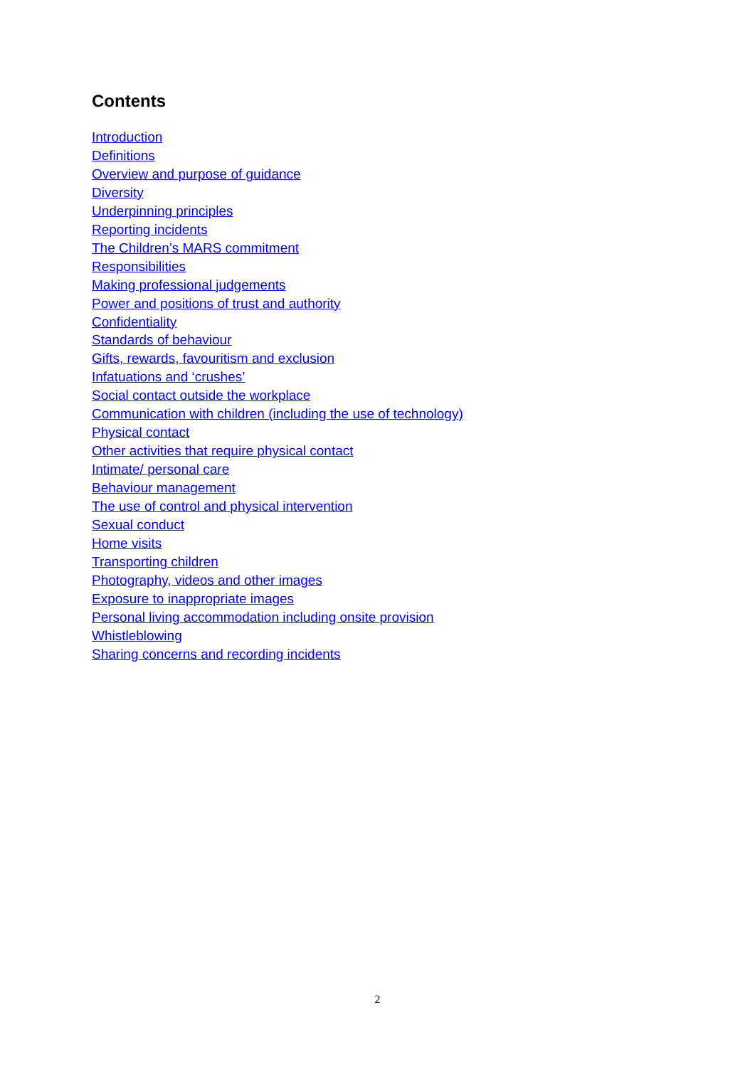Contents
Introduction
Definitions
Overview and purpose of guidance
Diversity
Underpinning principles
Reporting incidents
The Children’s MARS commitment
Responsibilities
Making professional judgements
Power and positions of trust and authority
Confidentiality
Standards of behaviour
Gifts, rewards, favouritism and exclusion
Infatuations and ‘crushes’
Social contact outside the workplace
Communication with children (including the use of technology)
Physical contact
Other activities that require physical contact
Intimate/ personal care
Behaviour management
The use of control and physical intervention
Sexual conduct
Home visits
Transporting children
Photography, videos and other images
Exposure to inappropriate images
Personal living accommodation including onsite provision
Whistleblowing
Sharing concerns and recording incidents
2